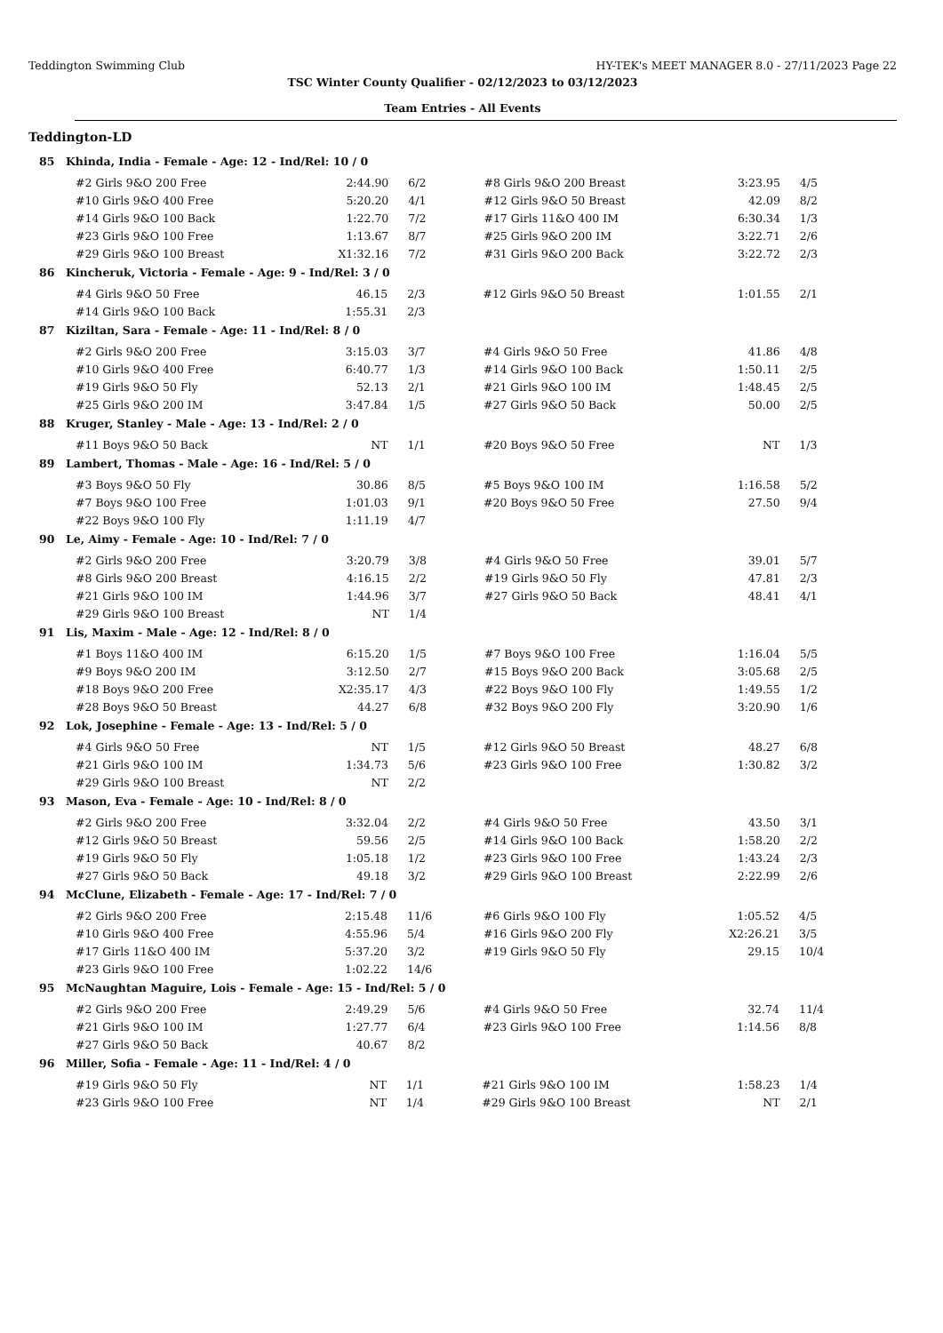Teddington Swimming Club HY-TEK's MEET MANAGER 8.0 - 27/11/2023 Page 22
TSC Winter County Qualifier - 02/12/2023 to 03/12/2023
Team Entries - All Events
Teddington-LD
85 Khinda, India - Female - Age: 12 - Ind/Rel: 10 / 0
| #2 Girls 9&O 200 Free | 2:44.90 | 6/2 | #8 Girls 9&O 200 Breast | 3:23.95 | 4/5 |
| #10 Girls 9&O 400 Free | 5:20.20 | 4/1 | #12 Girls 9&O 50 Breast | 42.09 | 8/2 |
| #14 Girls 9&O 100 Back | 1:22.70 | 7/2 | #17 Girls 11&O 400 IM | 6:30.34 | 1/3 |
| #23 Girls 9&O 100 Free | 1:13.67 | 8/7 | #25 Girls 9&O 200 IM | 3:22.71 | 2/6 |
| #29 Girls 9&O 100 Breast | X1:32.16 | 7/2 | #31 Girls 9&O 200 Back | 3:22.72 | 2/3 |
86 Kincheruk, Victoria - Female - Age: 9 - Ind/Rel: 3 / 0
| #4 Girls 9&O 50 Free | 46.15 | 2/3 | #12 Girls 9&O 50 Breast | 1:01.55 | 2/1 |
| #14 Girls 9&O 100 Back | 1:55.31 | 2/3 | | | |
87 Kiziltan, Sara - Female - Age: 11 - Ind/Rel: 8 / 0
| #2 Girls 9&O 200 Free | 3:15.03 | 3/7 | #4 Girls 9&O 50 Free | 41.86 | 4/8 |
| #10 Girls 9&O 400 Free | 6:40.77 | 1/3 | #14 Girls 9&O 100 Back | 1:50.11 | 2/5 |
| #19 Girls 9&O 50 Fly | 52.13 | 2/1 | #21 Girls 9&O 100 IM | 1:48.45 | 2/5 |
| #25 Girls 9&O 200 IM | 3:47.84 | 1/5 | #27 Girls 9&O 50 Back | 50.00 | 2/5 |
88 Kruger, Stanley - Male - Age: 13 - Ind/Rel: 2 / 0
| #11 Boys 9&O 50 Back | NT | 1/1 | #20 Boys 9&O 50 Free | NT | 1/3 |
89 Lambert, Thomas - Male - Age: 16 - Ind/Rel: 5 / 0
| #3 Boys 9&O 50 Fly | 30.86 | 8/5 | #5 Boys 9&O 100 IM | 1:16.58 | 5/2 |
| #7 Boys 9&O 100 Free | 1:01.03 | 9/1 | #20 Boys 9&O 50 Free | 27.50 | 9/4 |
| #22 Boys 9&O 100 Fly | 1:11.19 | 4/7 | | | |
90 Le, Aimy - Female - Age: 10 - Ind/Rel: 7 / 0
| #2 Girls 9&O 200 Free | 3:20.79 | 3/8 | #4 Girls 9&O 50 Free | 39.01 | 5/7 |
| #8 Girls 9&O 200 Breast | 4:16.15 | 2/2 | #19 Girls 9&O 50 Fly | 47.81 | 2/3 |
| #21 Girls 9&O 100 IM | 1:44.96 | 3/7 | #27 Girls 9&O 50 Back | 48.41 | 4/1 |
| #29 Girls 9&O 100 Breast | NT | 1/4 | | | |
91 Lis, Maxim - Male - Age: 12 - Ind/Rel: 8 / 0
| #1 Boys 11&O 400 IM | 6:15.20 | 1/5 | #7 Boys 9&O 100 Free | 1:16.04 | 5/5 |
| #9 Boys 9&O 200 IM | 3:12.50 | 2/7 | #15 Boys 9&O 200 Back | 3:05.68 | 2/5 |
| #18 Boys 9&O 200 Free | X2:35.17 | 4/3 | #22 Boys 9&O 100 Fly | 1:49.55 | 1/2 |
| #28 Boys 9&O 50 Breast | 44.27 | 6/8 | #32 Boys 9&O 200 Fly | 3:20.90 | 1/6 |
92 Lok, Josephine - Female - Age: 13 - Ind/Rel: 5 / 0
| #4 Girls 9&O 50 Free | NT | 1/5 | #12 Girls 9&O 50 Breast | 48.27 | 6/8 |
| #21 Girls 9&O 100 IM | 1:34.73 | 5/6 | #23 Girls 9&O 100 Free | 1:30.82 | 3/2 |
| #29 Girls 9&O 100 Breast | NT | 2/2 | | | |
93 Mason, Eva - Female - Age: 10 - Ind/Rel: 8 / 0
| #2 Girls 9&O 200 Free | 3:32.04 | 2/2 | #4 Girls 9&O 50 Free | 43.50 | 3/1 |
| #12 Girls 9&O 50 Breast | 59.56 | 2/5 | #14 Girls 9&O 100 Back | 1:58.20 | 2/2 |
| #19 Girls 9&O 50 Fly | 1:05.18 | 1/2 | #23 Girls 9&O 100 Free | 1:43.24 | 2/3 |
| #27 Girls 9&O 50 Back | 49.18 | 3/2 | #29 Girls 9&O 100 Breast | 2:22.99 | 2/6 |
94 McClune, Elizabeth - Female - Age: 17 - Ind/Rel: 7 / 0
| #2 Girls 9&O 200 Free | 2:15.48 | 11/6 | #6 Girls 9&O 100 Fly | 1:05.52 | 4/5 |
| #10 Girls 9&O 400 Free | 4:55.96 | 5/4 | #16 Girls 9&O 200 Fly | X2:26.21 | 3/5 |
| #17 Girls 11&O 400 IM | 5:37.20 | 3/2 | #19 Girls 9&O 50 Fly | 29.15 | 10/4 |
| #23 Girls 9&O 100 Free | 1:02.22 | 14/6 | | | |
95 McNaughtan Maguire, Lois - Female - Age: 15 - Ind/Rel: 5 / 0
| #2 Girls 9&O 200 Free | 2:49.29 | 5/6 | #4 Girls 9&O 50 Free | 32.74 | 11/4 |
| #21 Girls 9&O 100 IM | 1:27.77 | 6/4 | #23 Girls 9&O 100 Free | 1:14.56 | 8/8 |
| #27 Girls 9&O 50 Back | 40.67 | 8/2 | | | |
96 Miller, Sofia - Female - Age: 11 - Ind/Rel: 4 / 0
| #19 Girls 9&O 50 Fly | NT | 1/1 | #21 Girls 9&O 100 IM | 1:58.23 | 1/4 |
| #23 Girls 9&O 100 Free | NT | 1/4 | #29 Girls 9&O 100 Breast | NT | 2/1 |